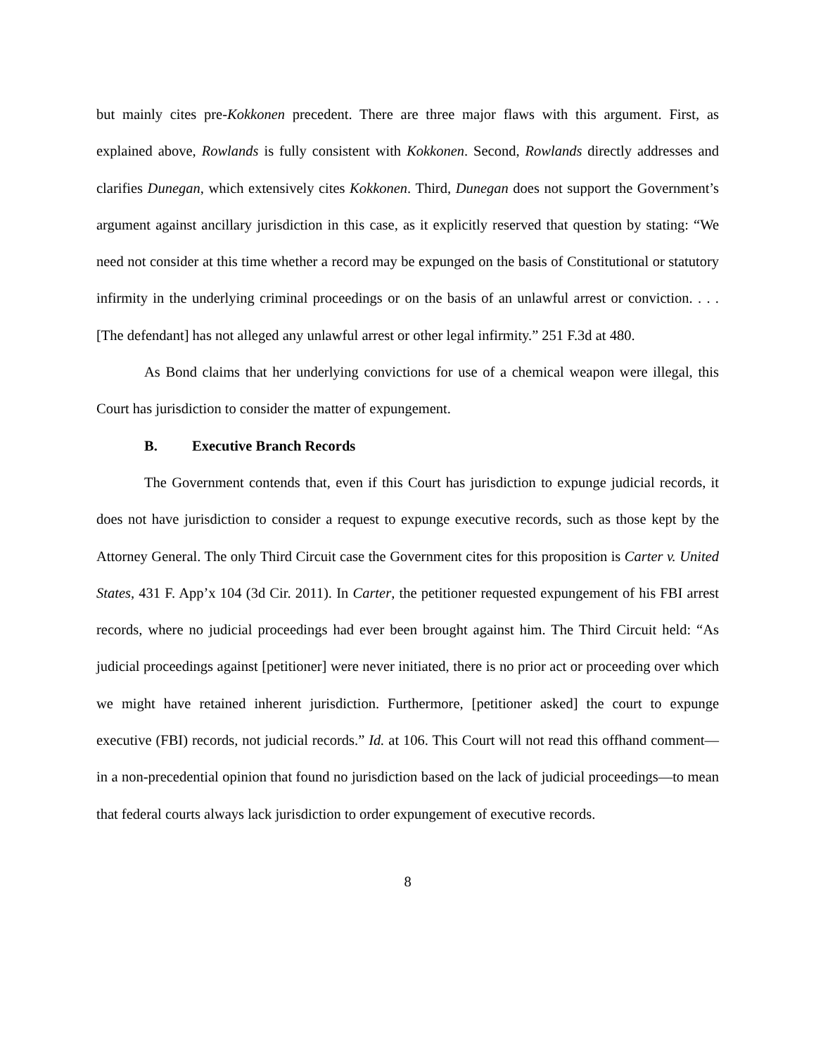but mainly cites pre-Kokkonen precedent. There are three major flaws with this argument. First, as explained above, Rowlands is fully consistent with Kokkonen. Second, Rowlands directly addresses and clarifies Dunegan, which extensively cites Kokkonen. Third, Dunegan does not support the Government’s argument against ancillary jurisdiction in this case, as it explicitly reserved that question by stating: “We need not consider at this time whether a record may be expunged on the basis of Constitutional or statutory infirmity in the underlying criminal proceedings or on the basis of an unlawful arrest or conviction. . . . [The defendant] has not alleged any unlawful arrest or other legal infirmity.” 251 F.3d at 480.
As Bond claims that her underlying convictions for use of a chemical weapon were illegal, this Court has jurisdiction to consider the matter of expungement.
B. Executive Branch Records
The Government contends that, even if this Court has jurisdiction to expunge judicial records, it does not have jurisdiction to consider a request to expunge executive records, such as those kept by the Attorney General. The only Third Circuit case the Government cites for this proposition is Carter v. United States, 431 F. App’x 104 (3d Cir. 2011). In Carter, the petitioner requested expungement of his FBI arrest records, where no judicial proceedings had ever been brought against him. The Third Circuit held: “As judicial proceedings against [petitioner] were never initiated, there is no prior act or proceeding over which we might have retained inherent jurisdiction. Furthermore, [petitioner asked] the court to expunge executive (FBI) records, not judicial records.” Id. at 106. This Court will not read this offhand comment—in a non-precedential opinion that found no jurisdiction based on the lack of judicial proceedings—to mean that federal courts always lack jurisdiction to order expungement of executive records.
8